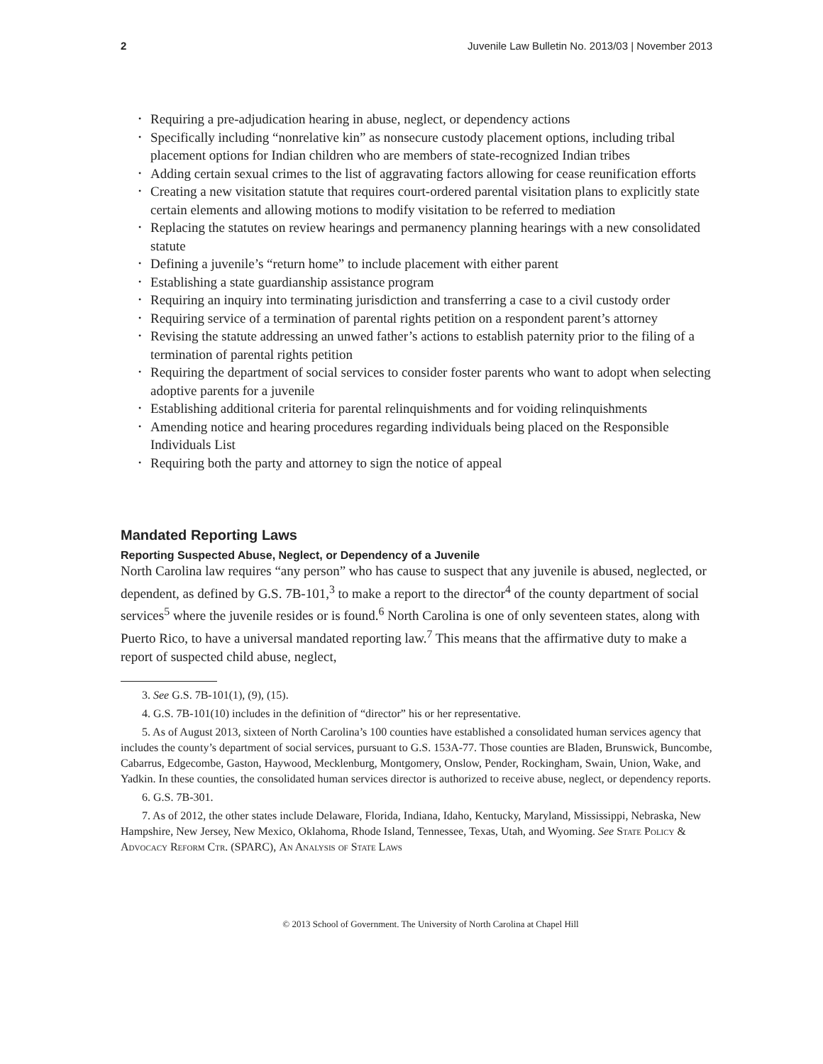2 Juvenile Law Bulletin No. 2013/03 | November 2013
• Requiring a pre-adjudication hearing in abuse, neglect, or dependency actions
• Specifically including “nonrelative kin” as nonsecure custody placement options, including tribal placement options for Indian children who are members of state-recognized Indian tribes
• Adding certain sexual crimes to the list of aggravating factors allowing for cease reunification efforts
• Creating a new visitation statute that requires court-ordered parental visitation plans to explicitly state certain elements and allowing motions to modify visitation to be referred to mediation
• Replacing the statutes on review hearings and permanency planning hearings with a new consolidated statute
• Defining a juvenile’s “return home” to include placement with either parent
• Establishing a state guardianship assistance program
• Requiring an inquiry into terminating jurisdiction and transferring a case to a civil custody order
• Requiring service of a termination of parental rights petition on a respondent parent’s attorney
• Revising the statute addressing an unwed father’s actions to establish paternity prior to the filing of a termination of parental rights petition
• Requiring the department of social services to consider foster parents who want to adopt when selecting adoptive parents for a juvenile
• Establishing additional criteria for parental relinquishments and for voiding relinquishments
• Amending notice and hearing procedures regarding individuals being placed on the Responsible Individuals List
• Requiring both the party and attorney to sign the notice of appeal
Mandated Reporting Laws
Reporting Suspected Abuse, Neglect, or Dependency of a Juvenile
North Carolina law requires “any person” who has cause to suspect that any juvenile is abused, neglected, or dependent, as defined by G.S. 7B-101,<sup>3</sup> to make a report to the director<sup>4</sup> of the county department of social services<sup>5</sup> where the juvenile resides or is found.<sup>6</sup> North Carolina is one of only seventeen states, along with Puerto Rico, to have a universal mandated reporting law.<sup>7</sup> This means that the affirmative duty to make a report of suspected child abuse, neglect,
3. See G.S. 7B-101(1), (9), (15).
4. G.S. 7B-101(10) includes in the definition of “director” his or her representative.
5. As of August 2013, sixteen of North Carolina’s 100 counties have established a consolidated human services agency that includes the county’s department of social services, pursuant to G.S. 153A-77. Those counties are Bladen, Brunswick, Buncombe, Cabarrus, Edgecombe, Gaston, Haywood, Mecklenburg, Montgomery, Onslow, Pender, Rockingham, Swain, Union, Wake, and Yadkin. In these counties, the consolidated human services director is authorized to receive abuse, neglect, or dependency reports.
6. G.S. 7B-301.
7. As of 2012, the other states include Delaware, Florida, Indiana, Idaho, Kentucky, Maryland, Mississippi, Nebraska, New Hampshire, New Jersey, New Mexico, Oklahoma, Rhode Island, Tennessee, Texas, Utah, and Wyoming. See State Policy & Advocacy Reform Ctr. (SPARC), An Analysis of State Laws
© 2013 School of Government. The University of North Carolina at Chapel Hill